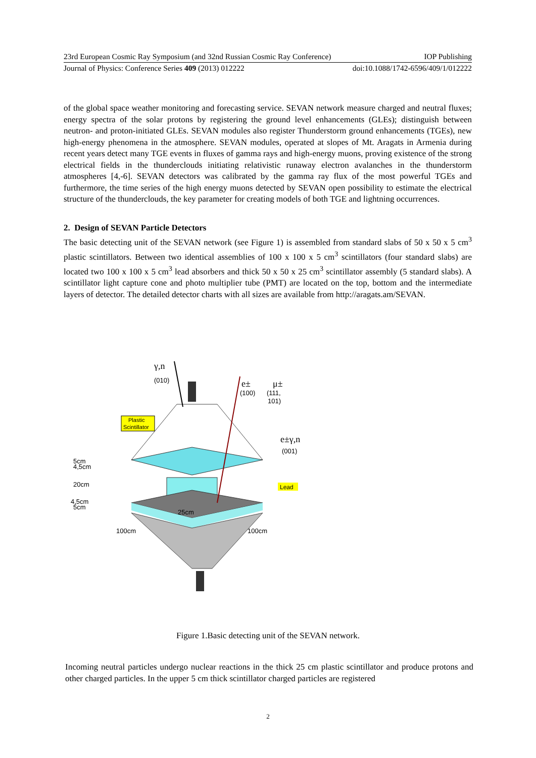23rd European Cosmic Ray Symposium (and 32nd Russian Cosmic Ray Conference) IOP Publishing
Journal of Physics: Conference Series 409 (2013) 012222 doi:10.1088/1742-6596/409/1/012222
of the global space weather monitoring and forecasting service. SEVAN network measure charged and neutral fluxes; energy spectra of the solar protons by registering the ground level enhancements (GLEs); distinguish between neutron- and proton-initiated GLEs. SEVAN modules also register Thunderstorm ground enhancements (TGEs), new high-energy phenomena in the atmosphere. SEVAN modules, operated at slopes of Mt. Aragats in Armenia during recent years detect many TGE events in fluxes of gamma rays and high-energy muons, proving existence of the strong electrical fields in the thunderclouds initiating relativistic runaway electron avalanches in the thunderstorm atmospheres [4,-6]. SEVAN detectors was calibrated by the gamma ray flux of the most powerful TGEs and furthermore, the time series of the high energy muons detected by SEVAN open possibility to estimate the electrical structure of the thunderclouds, the key parameter for creating models of both TGE and lightning occurrences.
2. Design of SEVAN Particle Detectors
The basic detecting unit of the SEVAN network (see Figure 1) is assembled from standard slabs of 50 x 50 x 5 cm<sup>3</sup> plastic scintillators. Between two identical assemblies of 100 x 100 x 5 cm<sup>3</sup> scintillators (four standard slabs) are located two 100 x 100 x 5 cm<sup>3</sup> lead absorbers and thick 50 x 50 x 25 cm<sup>3</sup> scintillator assembly (5 standard slabs). A scintillator light capture cone and photo multiplier tube (PMT) are located on the top, bottom and the intermediate layers of detector. The detailed detector charts with all sizes are available from http://aragats.am/SEVAN.
γ,n
(010)
e±
(100)
μ±
(111,
101)
e±γ,n
(001)
Plastic
Scintillator
Lead
5cm
4,5cm
20cm
4,5cm
5cm
25cm
100cm
100cm
Figure 1.Basic detecting unit of the SEVAN network.
Incoming neutral particles undergo nuclear reactions in the thick 25 cm plastic scintillator and produce protons and other charged particles. In the upper 5 cm thick scintillator charged particles are registered
2